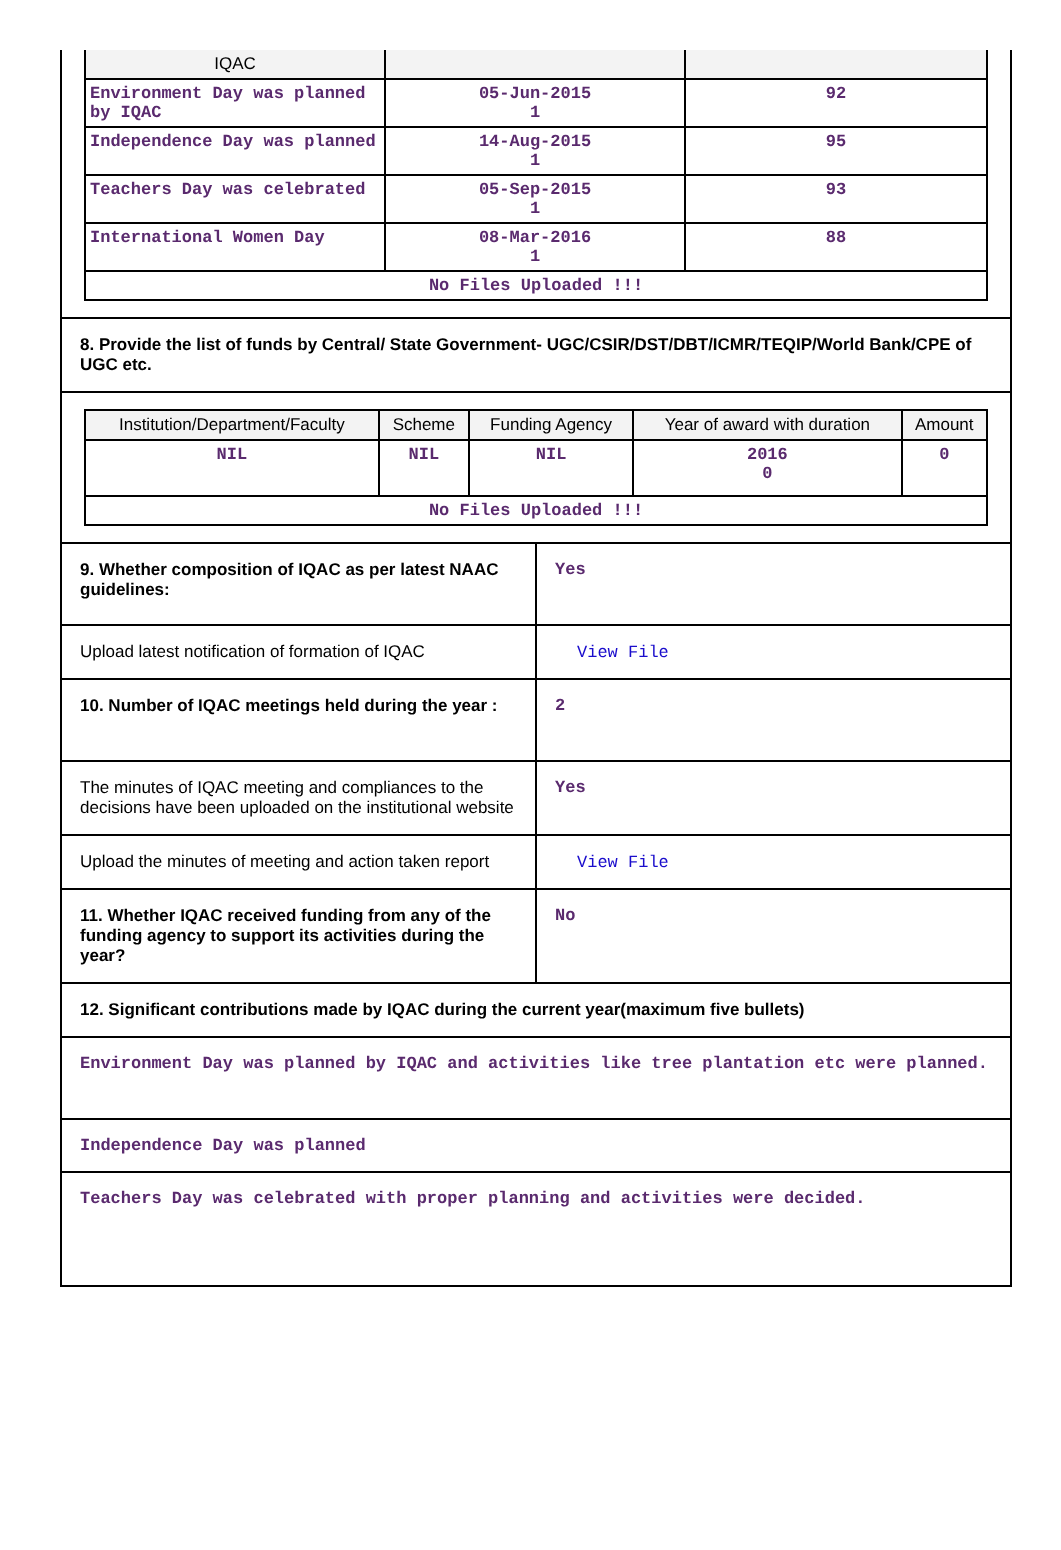| IQAC | | |
| --- | --- | --- |
| Environment Day was planned by IQAC | 05-Jun-2015 1 | 92 |
| Independence Day was planned | 14-Aug-2015 1 | 95 |
| Teachers Day was celebrated | 05-Sep-2015 1 | 93 |
| International Women Day | 08-Mar-2016 1 | 88 |
| No Files Uploaded !!! | | |
8. Provide the list of funds by Central/ State Government- UGC/CSIR/DST/DBT/ICMR/TEQIP/World Bank/CPE of UGC etc.
| Institution/Department/Faculty | Scheme | Funding Agency | Year of award with duration | Amount |
| --- | --- | --- | --- | --- |
| NIL | NIL | NIL | 2016 0 | 0 |
| No Files Uploaded !!! | | | | |
9. Whether composition of IQAC as per latest NAAC guidelines:
Yes
Upload latest notification of formation of IQAC
View File
10. Number of IQAC meetings held during the year :
2
The minutes of IQAC meeting and compliances to the decisions have been uploaded on the institutional website
Yes
Upload the minutes of meeting and action taken report
View File
11. Whether IQAC received funding from any of the funding agency to support its activities during the year?
No
12. Significant contributions made by IQAC during the current year(maximum five bullets)
Environment Day was planned by IQAC and activities like tree plantation etc were planned.
Independence Day was planned
Teachers Day was celebrated with proper planning and activities were decided.